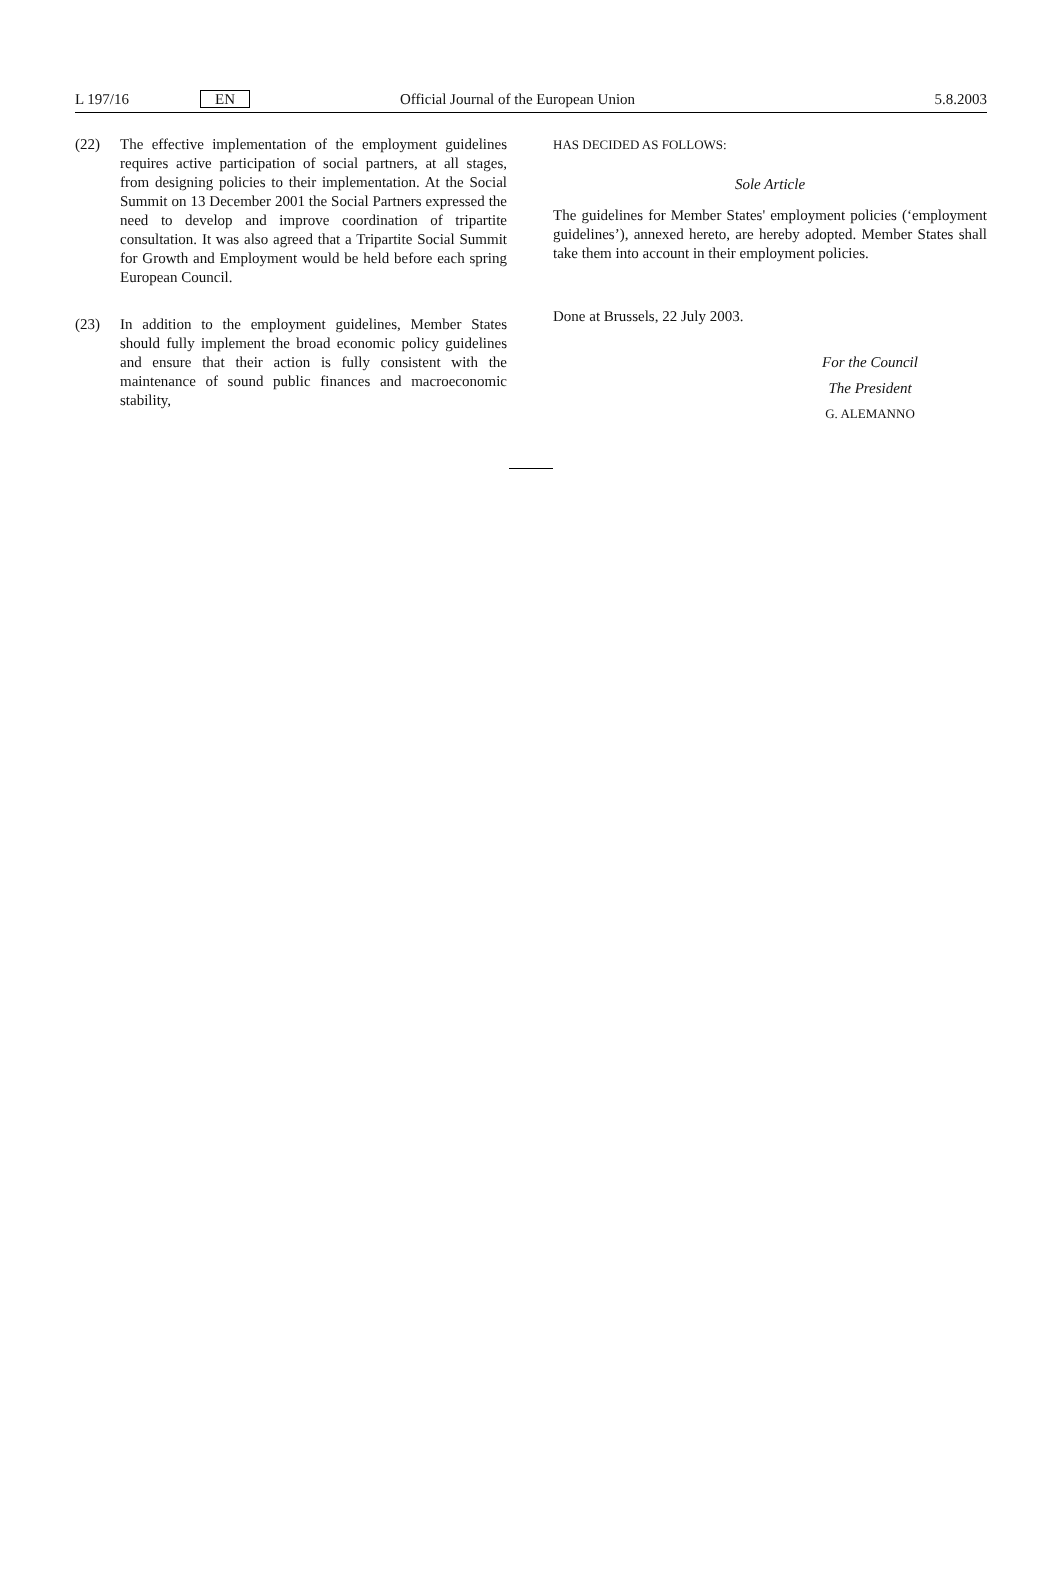L 197/16 EN Official Journal of the European Union 5.8.2003
(22) The effective implementation of the employment guide­lines requires active participation of social partners, at all stages, from designing policies to their implementation. At the Social Summit on 13 December 2001 the Social Partners expressed the need to develop and improve coordination of tripartite consultation. It was also agreed that a Tripartite Social Summit for Growth and Employ­ment would be held before each spring European Council.
(23) In addition to the employment guidelines, Member States should fully implement the broad economic policy guidelines and ensure that their action is fully consistent with the maintenance of sound public finances and macroeconomic stability,
HAS DECIDED AS FOLLOWS:
Sole Article
The guidelines for Member States' employment policies (‘employment guidelines’), annexed hereto, are hereby adopted. Member States shall take them into account in their employ­ment policies.
Done at Brussels, 22 July 2003.
For the Council
The President
G. ALEMANNO